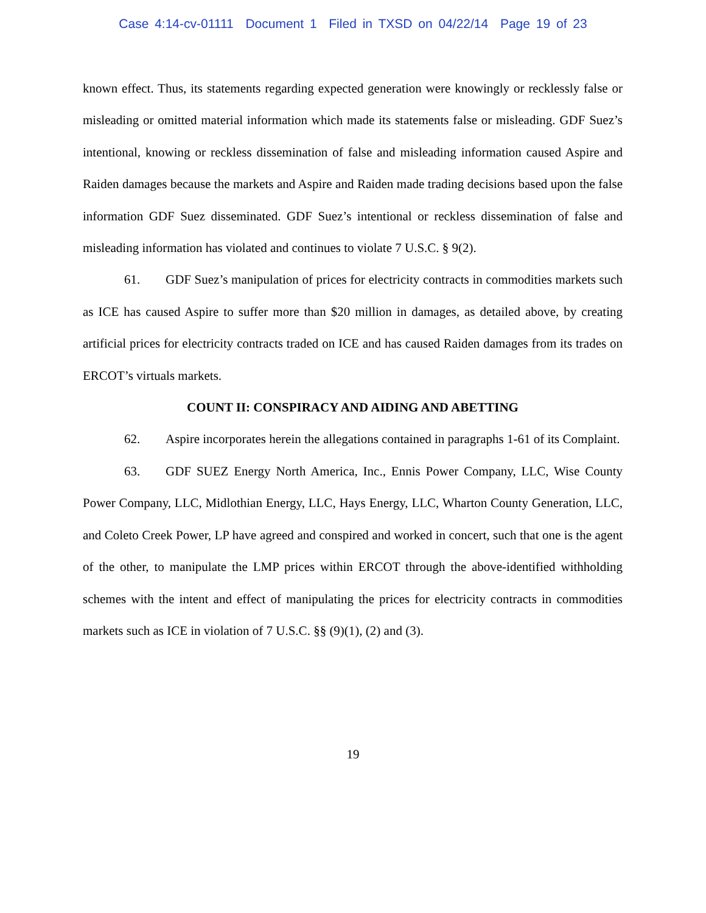Case 4:14-cv-01111 Document 1 Filed in TXSD on 04/22/14 Page 19 of 23
known effect. Thus, its statements regarding expected generation were knowingly or recklessly false or misleading or omitted material information which made its statements false or misleading. GDF Suez’s intentional, knowing or reckless dissemination of false and misleading information caused Aspire and Raiden damages because the markets and Aspire and Raiden made trading decisions based upon the false information GDF Suez disseminated. GDF Suez’s intentional or reckless dissemination of false and misleading information has violated and continues to violate 7 U.S.C. § 9(2).
61. GDF Suez’s manipulation of prices for electricity contracts in commodities markets such as ICE has caused Aspire to suffer more than $20 million in damages, as detailed above, by creating artificial prices for electricity contracts traded on ICE and has caused Raiden damages from its trades on ERCOT’s virtuals markets.
COUNT II: CONSPIRACY AND AIDING AND ABETTING
62. Aspire incorporates herein the allegations contained in paragraphs 1-61 of its Complaint.
63. GDF SUEZ Energy North America, Inc., Ennis Power Company, LLC, Wise County Power Company, LLC, Midlothian Energy, LLC, Hays Energy, LLC, Wharton County Generation, LLC, and Coleto Creek Power, LP have agreed and conspired and worked in concert, such that one is the agent of the other, to manipulate the LMP prices within ERCOT through the above-identified withholding schemes with the intent and effect of manipulating the prices for electricity contracts in commodities markets such as ICE in violation of 7 U.S.C. §§ (9)(1), (2) and (3).
19